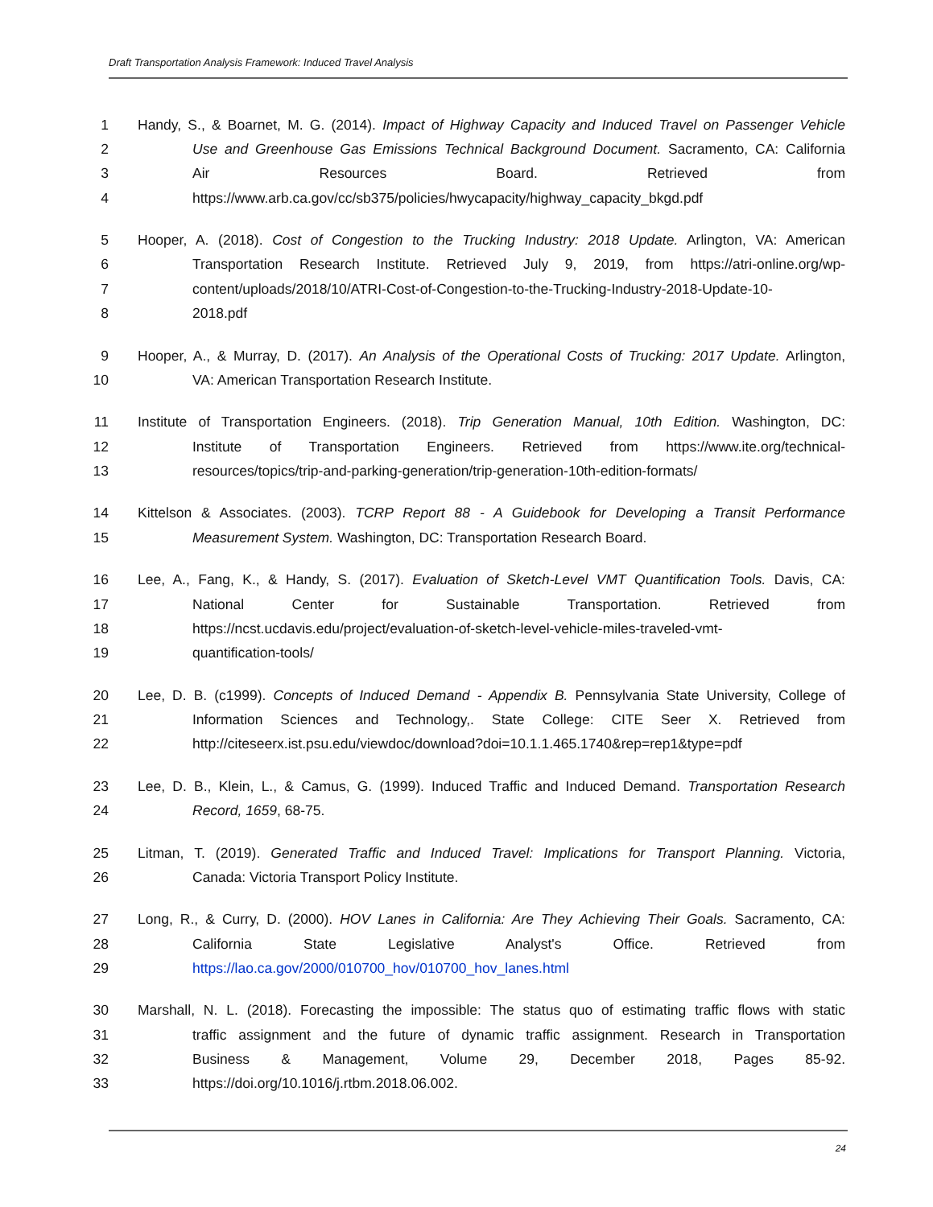Draft Transportation Analysis Framework: Induced Travel Analysis
1 Handy, S., & Boarnet, M. G. (2014). Impact of Highway Capacity and Induced Travel on Passenger Vehicle
2 Use and Greenhouse Gas Emissions Technical Background Document. Sacramento, CA: California
3 Air Resources Board. Retrieved from
4 https://www.arb.ca.gov/cc/sb375/policies/hwycapacity/highway_capacity_bkgd.pdf
5 Hooper, A. (2018). Cost of Congestion to the Trucking Industry: 2018 Update. Arlington, VA: American
6 Transportation Research Institute. Retrieved July 9, 2019, from https://atri-online.org/wp-
7 content/uploads/2018/10/ATRI-Cost-of-Congestion-to-the-Trucking-Industry-2018-Update-10-
8 2018.pdf
9 Hooper, A., & Murray, D. (2017). An Analysis of the Operational Costs of Trucking: 2017 Update. Arlington,
10 VA: American Transportation Research Institute.
11 Institute of Transportation Engineers. (2018). Trip Generation Manual, 10th Edition. Washington, DC:
12 Institute of Transportation Engineers. Retrieved from https://www.ite.org/technical-
13 resources/topics/trip-and-parking-generation/trip-generation-10th-edition-formats/
14 Kittelson & Associates. (2003). TCRP Report 88 - A Guidebook for Developing a Transit Performance
15 Measurement System. Washington, DC: Transportation Research Board.
16 Lee, A., Fang, K., & Handy, S. (2017). Evaluation of Sketch-Level VMT Quantification Tools. Davis, CA:
17 National Center for Sustainable Transportation. Retrieved from
18 https://ncst.ucdavis.edu/project/evaluation-of-sketch-level-vehicle-miles-traveled-vmt-
19 quantification-tools/
20 Lee, D. B. (c1999). Concepts of Induced Demand - Appendix B. Pennsylvania State University, College of
21 Information Sciences and Technology,. State College: CITE Seer X. Retrieved from
22 http://citeseerx.ist.psu.edu/viewdoc/download?doi=10.1.1.465.1740&rep=rep1&type=pdf
23 Lee, D. B., Klein, L., & Camus, G. (1999). Induced Traffic and Induced Demand. Transportation Research
24 Record, 1659, 68-75.
25 Litman, T. (2019). Generated Traffic and Induced Travel: Implications for Transport Planning. Victoria,
26 Canada: Victoria Transport Policy Institute.
27 Long, R., & Curry, D. (2000). HOV Lanes in California: Are They Achieving Their Goals. Sacramento, CA:
28 California State Legislative Analyst's Office. Retrieved from
29 https://lao.ca.gov/2000/010700_hov/010700_hov_lanes.html
30 Marshall, N. L. (2018). Forecasting the impossible: The status quo of estimating traffic flows with static
31 traffic assignment and the future of dynamic traffic assignment. Research in Transportation
32 Business & Management, Volume 29, December 2018, Pages 85-92.
33 https://doi.org/10.1016/j.rtbm.2018.06.002.
24